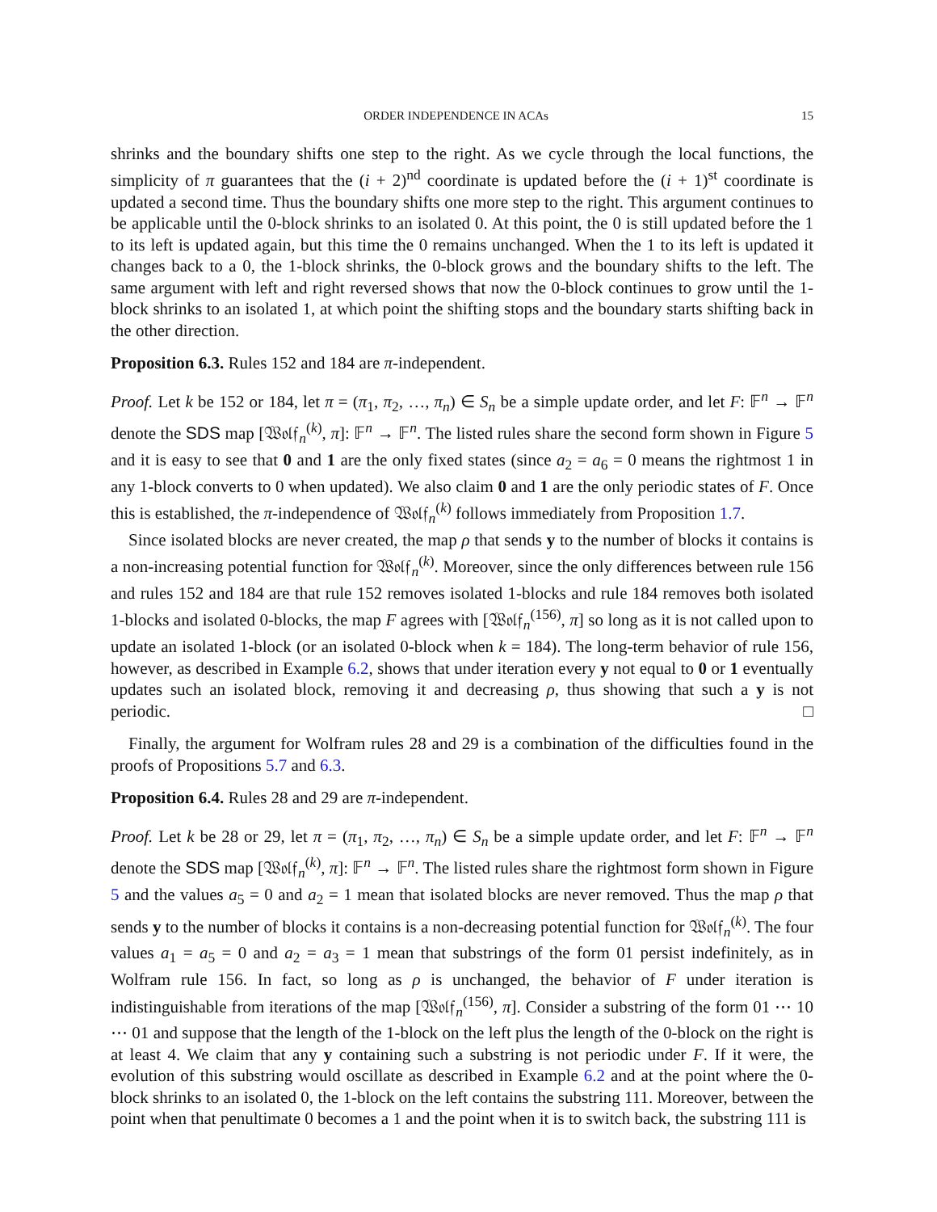ORDER INDEPENDENCE IN ACAs 15
shrinks and the boundary shifts one step to the right. As we cycle through the local functions, the simplicity of π guarantees that the (i + 2)<sup>nd</sup> coordinate is updated before the (i + 1)<sup>st</sup> coordinate is updated a second time. Thus the boundary shifts one more step to the right. This argument continues to be applicable until the 0-block shrinks to an isolated 0. At this point, the 0 is still updated before the 1 to its left is updated again, but this time the 0 remains unchanged. When the 1 to its left is updated it changes back to a 0, the 1-block shrinks, the 0-block grows and the boundary shifts to the left. The same argument with left and right reversed shows that now the 0-block continues to grow until the 1-block shrinks to an isolated 1, at which point the shifting stops and the boundary starts shifting back in the other direction.
Proposition 6.3. Rules 152 and 184 are π-independent.
Proof. Let k be 152 or 184, let π = (π<sub>1</sub>, π<sub>2</sub>, …, π<sub>n</sub>) ∈ S<sub>n</sub> be a simple update order, and let F: 𝔽<sup>n</sup> → 𝔽<sup>n</sup> denote the SDS map [𝔚𝔬𝔩𝔣<sub>n</sub><sup>(k)</sup>, π]: 𝔽<sup>n</sup> → 𝔽<sup>n</sup>. The listed rules share the second form shown in Figure 5 and it is easy to see that 0 and 1 are the only fixed states (since a<sub>2</sub> = a<sub>6</sub> = 0 means the rightmost 1 in any 1-block converts to 0 when updated). We also claim 0 and 1 are the only periodic states of F. Once this is established, the π-independence of 𝔚𝔬𝔩𝔣<sub>n</sub><sup>(k)</sup> follows immediately from Proposition 1.7.
Since isolated blocks are never created, the map ρ that sends y to the number of blocks it contains is a non-increasing potential function for 𝔚𝔬𝔩𝔣<sub>n</sub><sup>(k)</sup>. Moreover, since the only differences between rule 156 and rules 152 and 184 are that rule 152 removes isolated 1-blocks and rule 184 removes both isolated 1-blocks and isolated 0-blocks, the map F agrees with [𝔚𝔬𝔩𝔣<sub>n</sub><sup>(156)</sup>, π] so long as it is not called upon to update an isolated 1-block (or an isolated 0-block when k = 184). The long-term behavior of rule 156, however, as described in Example 6.2, shows that under iteration every y not equal to 0 or 1 eventually updates such an isolated block, removing it and decreasing ρ, thus showing that such a y is not periodic. □
Finally, the argument for Wolfram rules 28 and 29 is a combination of the difficulties found in the proofs of Propositions 5.7 and 6.3.
Proposition 6.4. Rules 28 and 29 are π-independent.
Proof. Let k be 28 or 29, let π = (π<sub>1</sub>, π<sub>2</sub>, …, π<sub>n</sub>) ∈ S<sub>n</sub> be a simple update order, and let F: 𝔽<sup>n</sup> → 𝔽<sup>n</sup> denote the SDS map [𝔚𝔬𝔩𝔣<sub>n</sub><sup>(k)</sup>, π]: 𝔽<sup>n</sup> → 𝔽<sup>n</sup>. The listed rules share the rightmost form shown in Figure 5 and the values a<sub>5</sub> = 0 and a<sub>2</sub> = 1 mean that isolated blocks are never removed. Thus the map ρ that sends y to the number of blocks it contains is a non-decreasing potential function for 𝔚𝔬𝔩𝔣<sub>n</sub><sup>(k)</sup>. The four values a<sub>1</sub> = a<sub>5</sub> = 0 and a<sub>2</sub> = a<sub>3</sub> = 1 mean that substrings of the form 01 persist indefinitely, as in Wolfram rule 156. In fact, so long as ρ is unchanged, the behavior of F under iteration is indistinguishable from iterations of the map [𝔚𝔬𝔩𝔣<sub>n</sub><sup>(156)</sup>, π]. Consider a substring of the form 01 ⋯ 10 ⋯ 01 and suppose that the length of the 1-block on the left plus the length of the 0-block on the right is at least 4. We claim that any y containing such a substring is not periodic under F. If it were, the evolution of this substring would oscillate as described in Example 6.2 and at the point where the 0-block shrinks to an isolated 0, the 1-block on the left contains the substring 111. Moreover, between the point when that penultimate 0 becomes a 1 and the point when it is to switch back, the substring 111 is